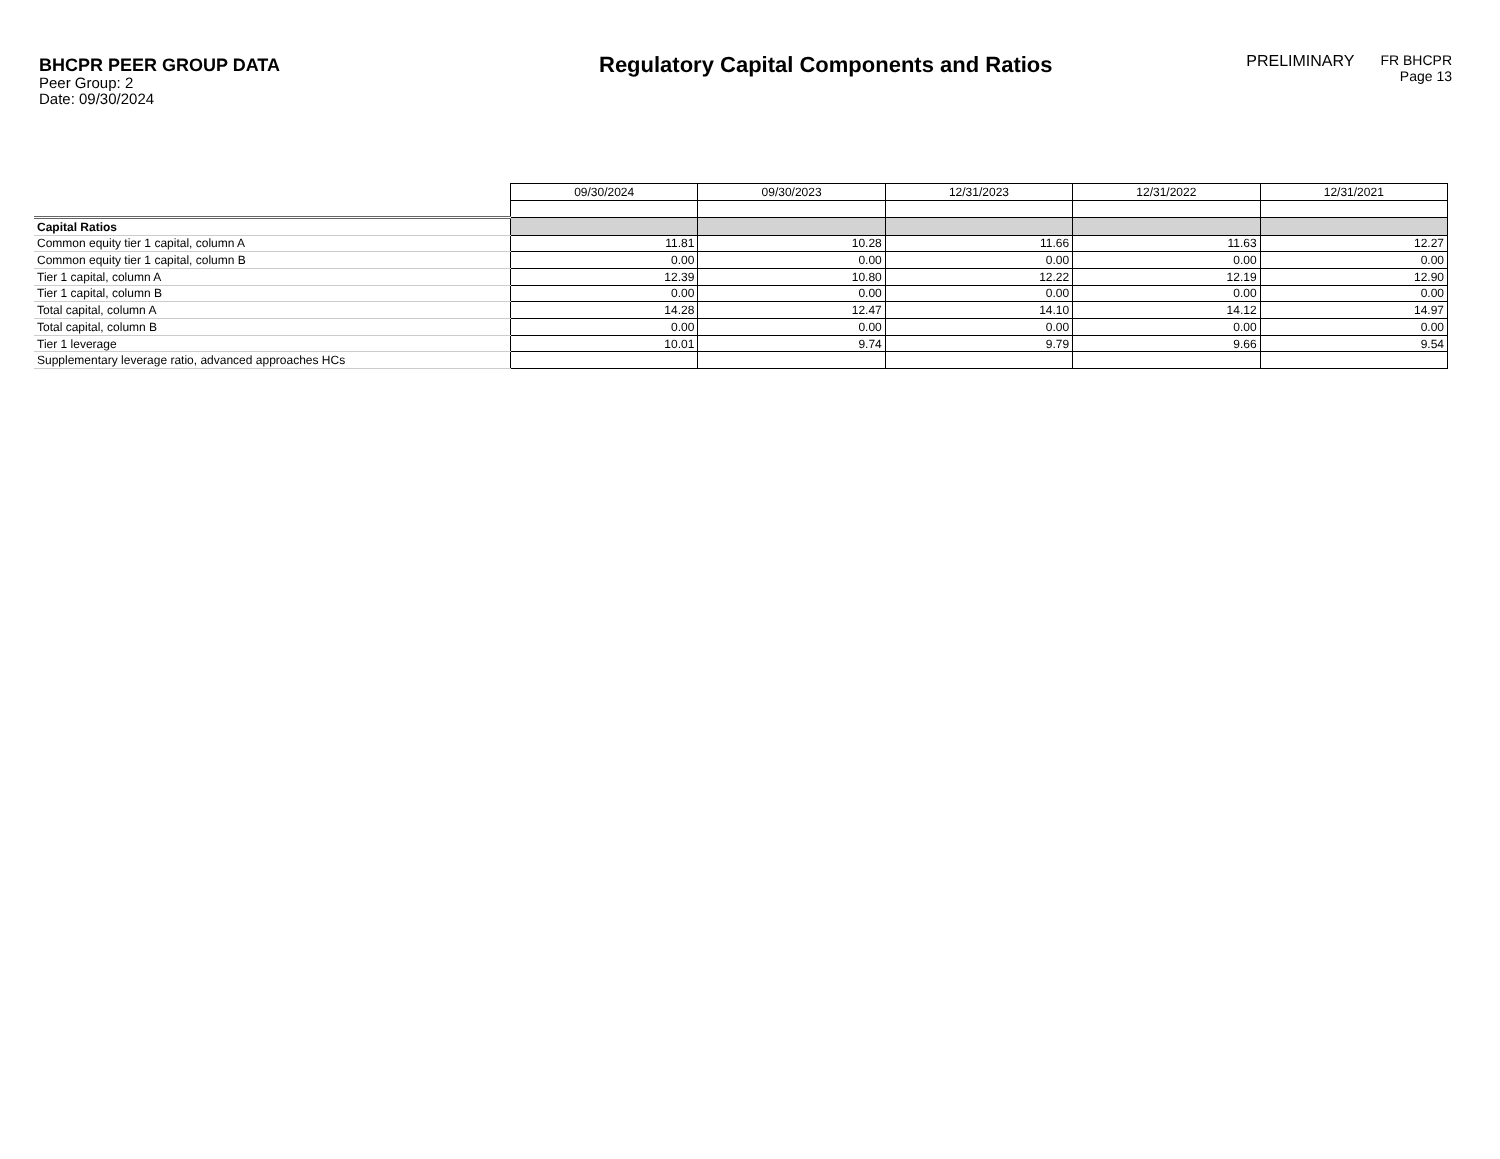BHCPR PEER GROUP DATA
Peer Group: 2
Date: 09/30/2024
Regulatory Capital Components and Ratios
PRELIMINARY
FR BHCPR
Page 13
| | 09/30/2024 | 09/30/2023 | 12/31/2023 | 12/31/2022 | 12/31/2021 |
| Capital Ratios | | | | | |
| Common equity tier 1 capital, column A | 11.81 | 10.28 | 11.66 | 11.63 | 12.27 |
| Common equity tier 1 capital, column B | 0.00 | 0.00 | 0.00 | 0.00 | 0.00 |
| Tier 1 capital, column A | 12.39 | 10.80 | 12.22 | 12.19 | 12.90 |
| Tier 1 capital, column B | 0.00 | 0.00 | 0.00 | 0.00 | 0.00 |
| Total capital, column A | 14.28 | 12.47 | 14.10 | 14.12 | 14.97 |
| Total capital, column B | 0.00 | 0.00 | 0.00 | 0.00 | 0.00 |
| Tier 1 leverage | 10.01 | 9.74 | 9.79 | 9.66 | 9.54 |
| Supplementary leverage ratio, advanced approaches HCs | | | | | |